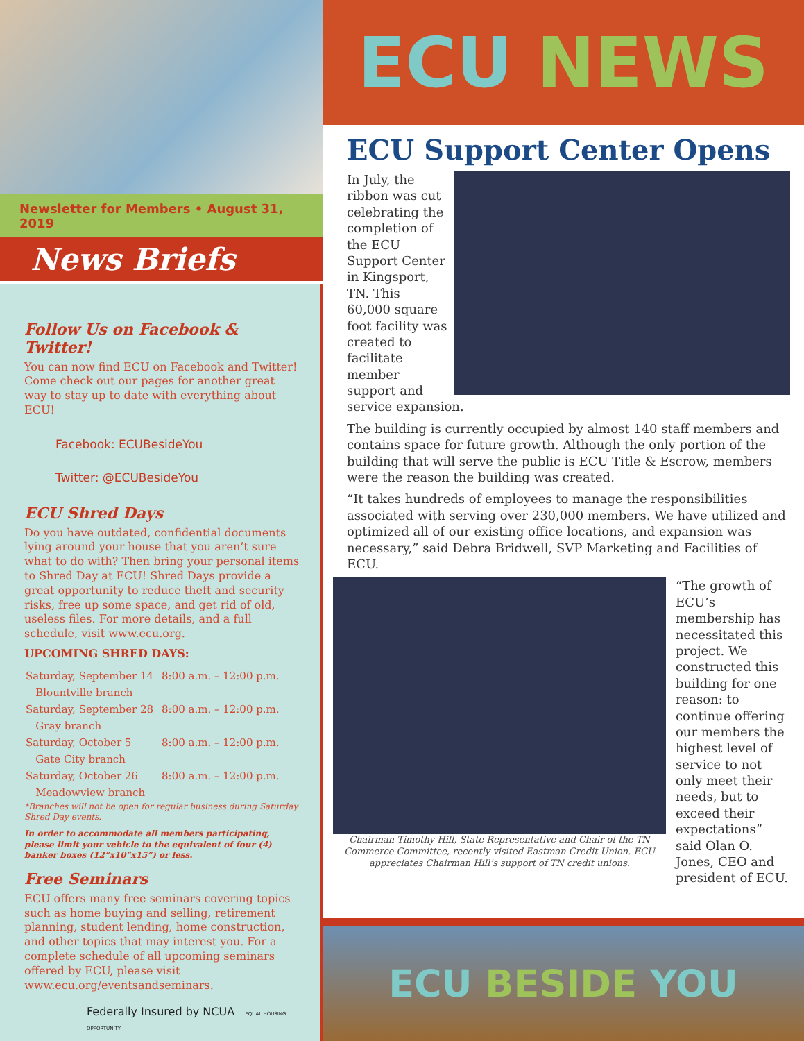Newsletter for Members • August 31, 2019
News Briefs
Follow Us on Facebook & Twitter!
You can now find ECU on Facebook and Twitter! Come check out our pages for another great way to stay up to date with everything about ECU!
Facebook: ECUBesideYou
Twitter: @ECUBesideYou
ECU Shred Days
Do you have outdated, confidential documents lying around your house that you aren’t sure what to do with? Then bring your personal items to Shred Day at ECU! Shred Days provide a great opportunity to reduce theft and security risks, free up some space, and get rid of old, useless files. For more details, and a full schedule, visit www.ecu.org.
UPCOMING SHRED DAYS:
| Saturday, September 14 | 8:00 a.m. – 12:00 p.m. |
| Blountville branch | |
| Saturday, September 28 | 8:00 a.m. – 12:00 p.m. |
| Gray branch | |
| Saturday, October 5 | 8:00 a.m. – 12:00 p.m. |
| Gate City branch | |
| Saturday, October 26 | 8:00 a.m. – 12:00 p.m. |
| Meadowview branch | |
*Branches will not be open for regular business during Saturday Shred Day events.
In order to accommodate all members participating, please limit your vehicle to the equivalent of four (4) banker boxes (12”x10”x15”) or less.
Free Seminars
ECU offers many free seminars covering topics such as home buying and selling, retirement planning, student lending, home construction, and other topics that may interest you. For a complete schedule of all upcoming seminars offered by ECU, please visit www.ecu.org/eventsandseminars.
Federally Insured by NCUA EQUAL HOUSING OPPORTUNITY
ECU NEWS
ECU Support Center Opens
In July, the ribbon was cut celebrating the completion of the ECU Support Center in Kingsport, TN. This 60,000 square foot facility was created to facilitate member support and service expansion.
The building is currently occupied by almost 140 staff members and contains space for future growth. Although the only portion of the building that will serve the public is ECU Title & Escrow, members were the reason the building was created.
“It takes hundreds of employees to manage the responsibilities associated with serving over 230,000 members. We have utilized and optimized all of our existing office locations, and expansion was necessary,” said Debra Bridwell, SVP Marketing and Facilities of ECU.
Chairman Timothy Hill, State Representative and Chair of the TN Commerce Committee, recently visited Eastman Credit Union. ECU appreciates Chairman Hill’s support of TN credit unions.
“The growth of ECU’s membership has necessitated this project. We constructed this building for one reason: to continue offering our members the highest level of service to not only meet their needs, but to exceed their expectations” said Olan O. Jones, CEO and president of ECU.
ECU BESIDE YOU